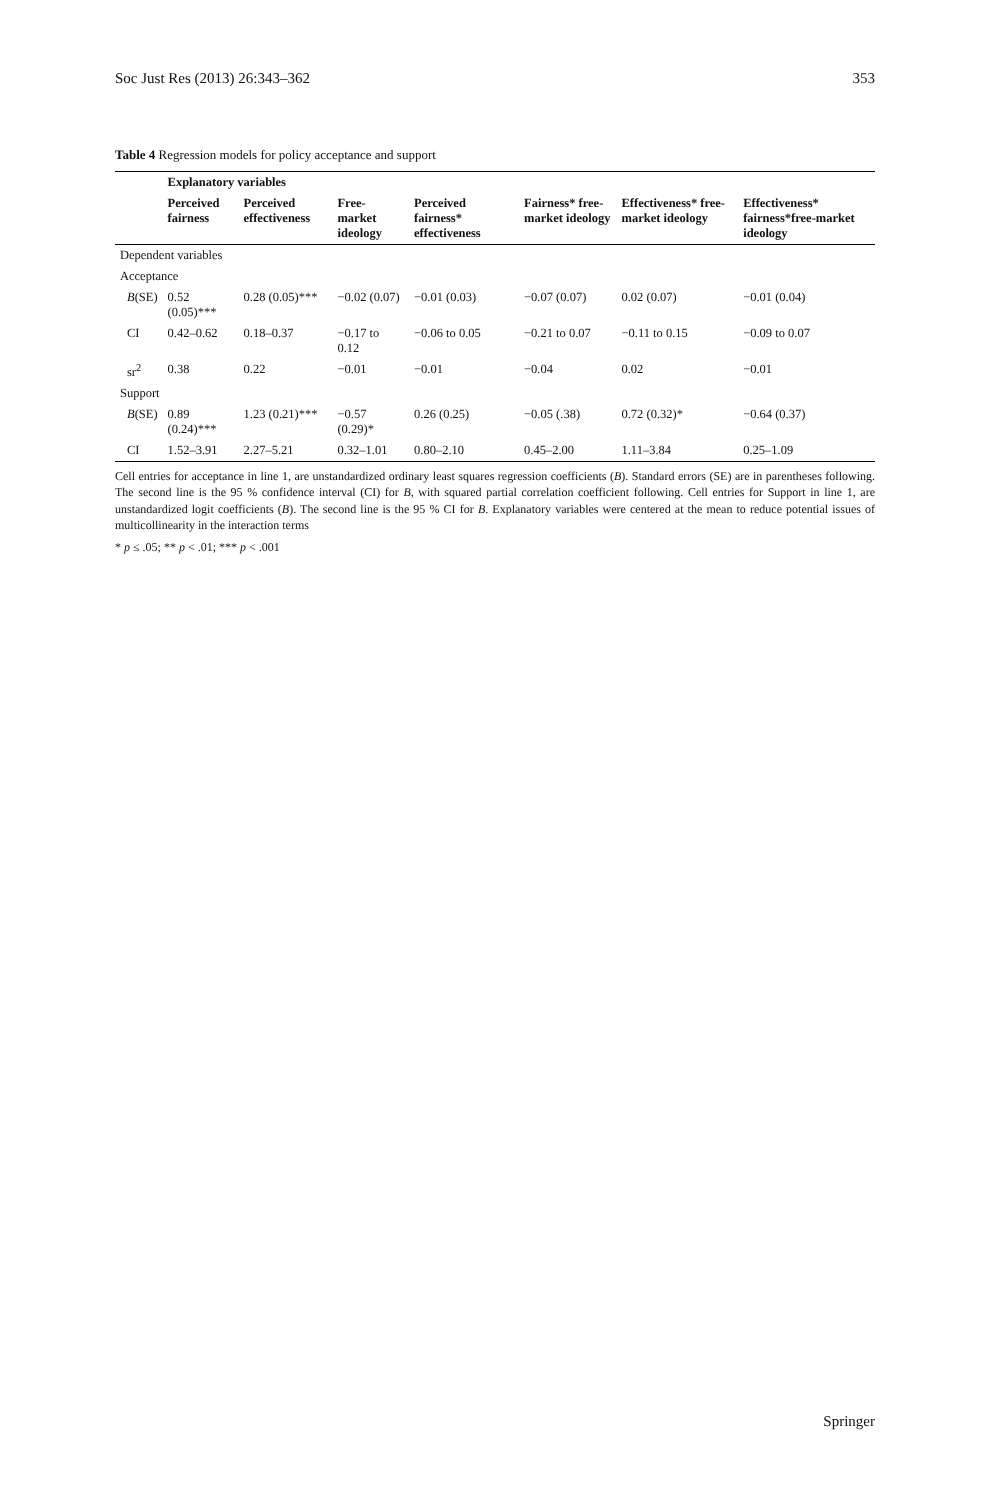Soc Just Res (2013) 26:343–362 353
Table 4 Regression models for policy acceptance and support
| | Explanatory variables | | | | | | |
| --- | --- | --- | --- | --- | --- | --- | --- |
| | Perceived fairness | Perceived effectiveness | Free-market ideology | Perceived fairness* effectiveness | Fairness* free-market ideology | Effectiveness* free-market ideology | Effectiveness* fairness*free-market ideology |
| Dependent variables | | | | | | | |
| Acceptance | | | | | | | |
| B (SE) | 0.52 (0.05)*** | 0.28 (0.05)*** | −0.02 (0.07) | −0.01 (0.03) | −0.07 (0.07) | 0.02 (0.07) | −0.01 (0.04) |
| CI | 0.42–0.62 | 0.18–0.37 | −0.17 to 0.12 | −0.06 to 0.05 | −0.21 to 0.07 | −0.11 to 0.15 | −0.09 to 0.07 |
| sr<sup>2</sup> | 0.38 | 0.22 | −0.01 | −0.01 | −0.04 | 0.02 | −0.01 |
| Support | | | | | | | |
| B (SE) | 0.89 (0.24)*** | 1.23 (0.21)*** | −0.57 (0.29)* | 0.26 (0.25) | −0.05 (.38) | 0.72 (0.32)* | −0.64 (0.37) |
| CI | 1.52–3.91 | 2.27–5.21 | 0.32–1.01 | 0.80–2.10 | 0.45–2.00 | 1.11–3.84 | 0.25–1.09 |
Cell entries for acceptance in line 1, are unstandardized ordinary least squares regression coefficients (B). Standard errors (SE) are in parentheses following. The second line is the 95 % confidence interval (CI) for B, with squared partial correlation coefficient following. Cell entries for Support in line 1, are unstandardized logit coefficients (B). The second line is the 95 % CI for B. Explanatory variables were centered at the mean to reduce potential issues of multicollinearity in the interaction terms
* p ≤ .05; ** p < .01; *** p < .001
Springer